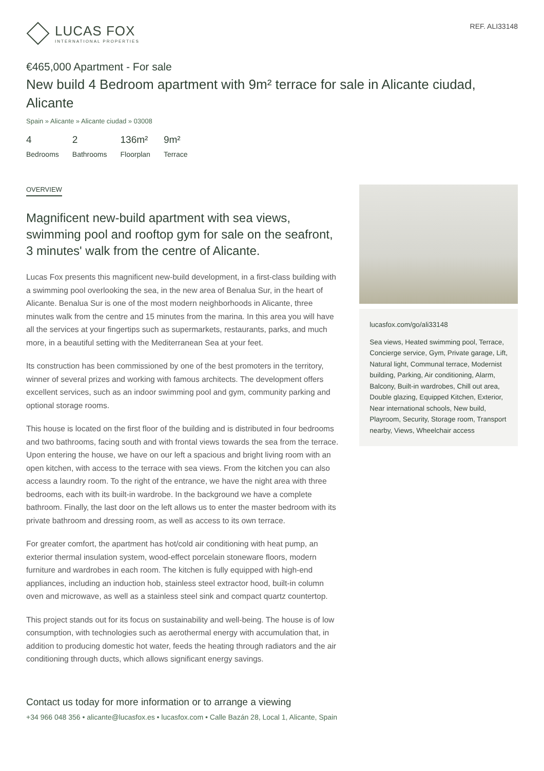LUCAS FOX
INTERNATIONAL PROPERTIES
REF. ALI33148
€465,000 Apartment - For sale
New build 4 Bedroom apartment with 9m² terrace for sale in Alicante ciudad, Alicante
Spain » Alicante » Alicante ciudad » 03008
4
Bedrooms
2
Bathrooms
136m²
Floorplan
9m²
Terrace
OVERVIEW
Magnificent new-build apartment with sea views, swimming pool and rooftop gym for sale on the seafront, 3 minutes' walk from the centre of Alicante.
Lucas Fox presents this magnificent new-build development, in a first-class building with a swimming pool overlooking the sea, in the new area of Benalua Sur, in the heart of Alicante. Benalua Sur is one of the most modern neighborhoods in Alicante, three minutes walk from the centre and 15 minutes from the marina. In this area you will have all the services at your fingertips such as supermarkets, restaurants, parks, and much more, in a beautiful setting with the Mediterranean Sea at your feet.
Its construction has been commissioned by one of the best promoters in the territory, winner of several prizes and working with famous architects. The development offers excellent services, such as an indoor swimming pool and gym, community parking and optional storage rooms.
This house is located on the first floor of the building and is distributed in four bedrooms and two bathrooms, facing south and with frontal views towards the sea from the terrace. Upon entering the house, we have on our left a spacious and bright living room with an open kitchen, with access to the terrace with sea views. From the kitchen you can also access a laundry room. To the right of the entrance, we have the night area with three bedrooms, each with its built-in wardrobe. In the background we have a complete bathroom. Finally, the last door on the left allows us to enter the master bedroom with its private bathroom and dressing room, as well as access to its own terrace.
For greater comfort, the apartment has hot/cold air conditioning with heat pump, an exterior thermal insulation system, wood-effect porcelain stoneware floors, modern furniture and wardrobes in each room. The kitchen is fully equipped with high-end appliances, including an induction hob, stainless steel extractor hood, built-in column oven and microwave, as well as a stainless steel sink and compact quartz countertop.
This project stands out for its focus on sustainability and well-being. The house is of low consumption, with technologies such as aerothermal energy with accumulation that, in addition to producing domestic hot water, feeds the heating through radiators and the air conditioning through ducts, which allows significant energy savings.
lucasfox.com/go/ali33148
Sea views, Heated swimming pool, Terrace, Concierge service, Gym, Private garage, Lift, Natural light, Communal terrace, Modernist building, Parking, Air conditioning, Alarm, Balcony, Built-in wardrobes, Chill out area, Double glazing, Equipped Kitchen, Exterior, Near international schools, New build, Playroom, Security, Storage room, Transport nearby, Views, Wheelchair access
Contact us today for more information or to arrange a viewing
+34 966 048 356 • alicante@lucasfox.es • lucasfox.com • Calle Bazán 28, Local 1, Alicante, Spain